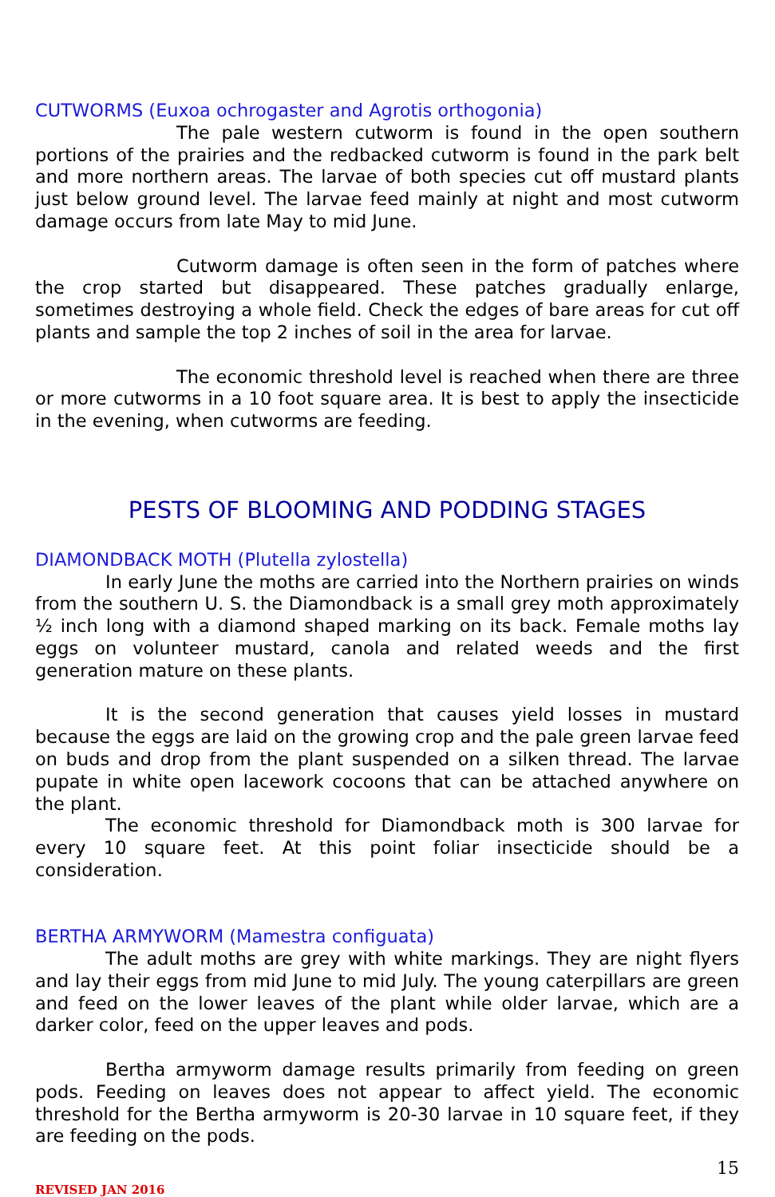CUTWORMS (Euxoa ochrogaster and Agrotis orthogonia)
The pale western cutworm is found in the open southern portions of the prairies and the redbacked cutworm is found in the park belt and more northern areas. The larvae of both species cut off mustard plants just below ground level. The larvae feed mainly at night and most cutworm damage occurs from late May to mid June.
Cutworm damage is often seen in the form of patches where the crop started but disappeared. These patches gradually enlarge, sometimes destroying a whole field. Check the edges of bare areas for cut off plants and sample the top 2 inches of soil in the area for larvae.
The economic threshold level is reached when there are three or more cutworms in a 10 foot square area. It is best to apply the insecticide in the evening, when cutworms are feeding.
PESTS OF BLOOMING AND PODDING STAGES
DIAMONDBACK MOTH (Plutella zylostella)
In early June the moths are carried into the Northern prairies on winds from the southern U. S. the Diamondback is a small grey moth approximately ½ inch long with a diamond shaped marking on its back. Female moths lay eggs on volunteer mustard, canola and related weeds and the first generation mature on these plants.
It is the second generation that causes yield losses in mustard because the eggs are laid on the growing crop and the pale green larvae feed on buds and drop from the plant suspended on a silken thread. The larvae pupate in white open lacework cocoons that can be attached anywhere on the plant.
The economic threshold for Diamondback moth is 300 larvae for every 10 square feet. At this point foliar insecticide should be a consideration.
BERTHA ARMYWORM (Mamestra configuata)
The adult moths are grey with white markings. They are night flyers and lay their eggs from mid June to mid July. The young caterpillars are green and feed on the lower leaves of the plant while older larvae, which are a darker color, feed on the upper leaves and pods.
Bertha armyworm damage results primarily from feeding on green pods. Feeding on leaves does not appear to affect yield. The economic threshold for the Bertha armyworm is 20-30 larvae in 10 square feet, if they are feeding on the pods.
15
REVISED JAN 2016